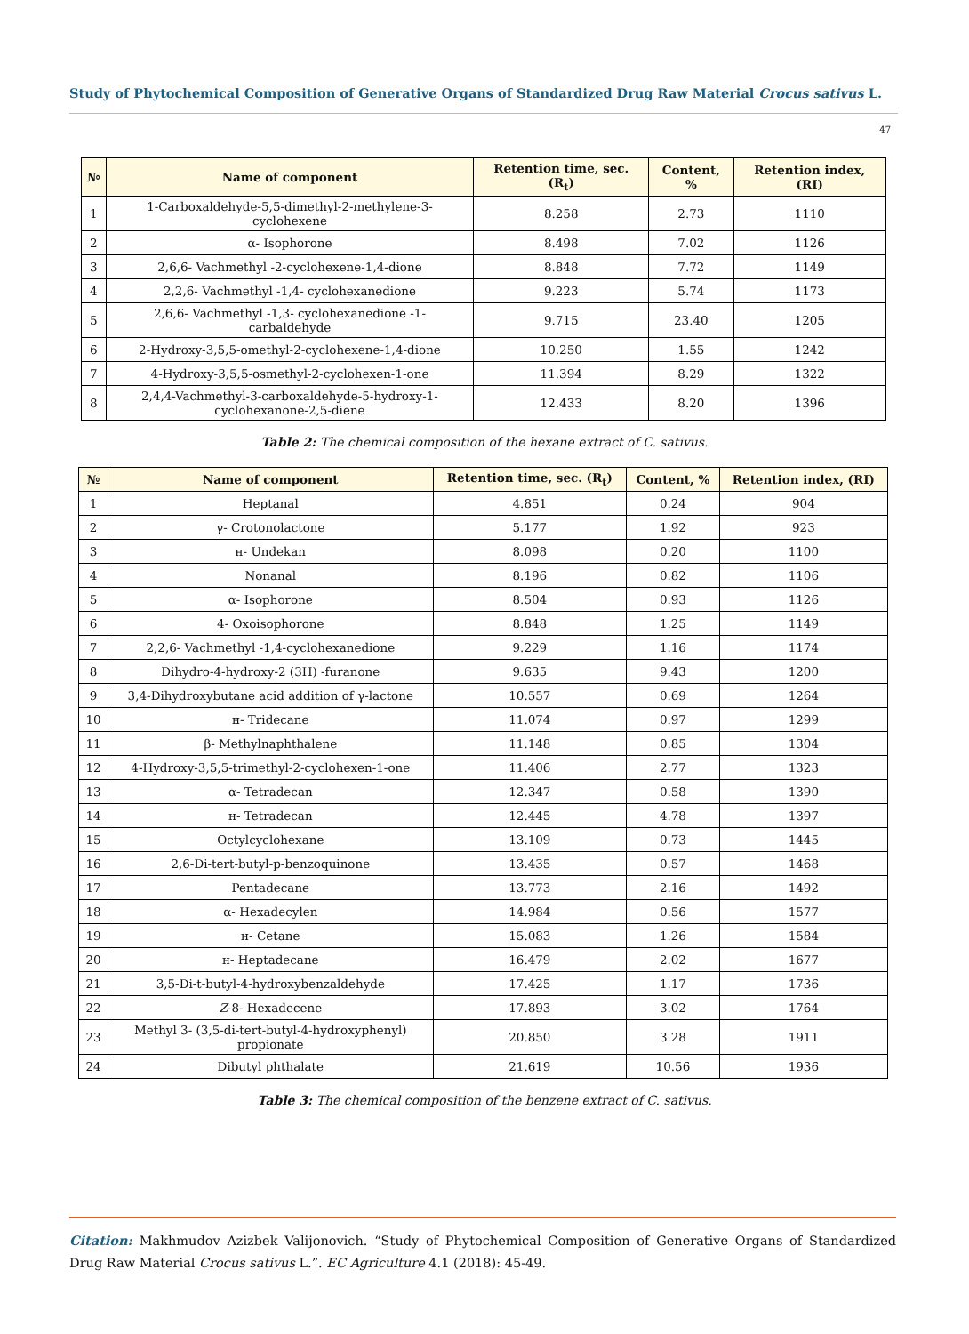Study of Phytochemical Composition of Generative Organs of Standardized Drug Raw Material Crocus sativus L.
47
| № | Name of component | Retention time, sec. (R<sub>t</sub>) | Content, % | Retention index, (RI) |
| --- | --- | --- | --- | --- |
| 1 | 1-Carboxaldehyde-5,5-dimethyl-2-methylene-3-cyclohexene | 8.258 | 2.73 | 1110 |
| 2 | α- Isophorone | 8.498 | 7.02 | 1126 |
| 3 | 2,6,6- Vachmethyl -2-cyclohexene-1,4-dione | 8.848 | 7.72 | 1149 |
| 4 | 2,2,6- Vachmethyl -1,4- cyclohexanedione | 9.223 | 5.74 | 1173 |
| 5 | 2,6,6- Vachmethyl -1,3- cyclohexanedione -1- carbaldehyde | 9.715 | 23.40 | 1205 |
| 6 | 2-Hydroxy-3,5,5-omethyl-2-cyclohexene-1,4-dione | 10.250 | 1.55 | 1242 |
| 7 | 4-Hydroxy-3,5,5-osmethyl-2-cyclohexen-1-one | 11.394 | 8.29 | 1322 |
| 8 | 2,4,4-Vachmethyl-3-carboxaldehyde-5-hydroxy-1- cyclohexanone-2,5-diene | 12.433 | 8.20 | 1396 |
Table 2: The chemical composition of the hexane extract of C. sativus.
| № | Name of component | Retention time, sec. (R<sub>t</sub>) | Content, % | Retention index, (RI) |
| --- | --- | --- | --- | --- |
| 1 | Heptanal | 4.851 | 0.24 | 904 |
| 2 | γ- Crotonolactone | 5.177 | 1.92 | 923 |
| 3 | н- Undekan | 8.098 | 0.20 | 1100 |
| 4 | Nonanal | 8.196 | 0.82 | 1106 |
| 5 | α- Isophorone | 8.504 | 0.93 | 1126 |
| 6 | 4- Oxoisophorone | 8.848 | 1.25 | 1149 |
| 7 | 2,2,6- Vachmethyl -1,4-cyclohexanedione | 9.229 | 1.16 | 1174 |
| 8 | Dihydro-4-hydroxy-2 (3H) -furanone | 9.635 | 9.43 | 1200 |
| 9 | 3,4-Dihydroxybutane acid addition of γ-lactone | 10.557 | 0.69 | 1264 |
| 10 | н- Tridecane | 11.074 | 0.97 | 1299 |
| 11 | β- Methylnaphthalene | 11.148 | 0.85 | 1304 |
| 12 | 4-Hydroxy-3,5,5-trimethyl-2-cyclohexen-1-one | 11.406 | 2.77 | 1323 |
| 13 | α- Tetradecan | 12.347 | 0.58 | 1390 |
| 14 | н- Tetradecan | 12.445 | 4.78 | 1397 |
| 15 | Octylcyclohexane | 13.109 | 0.73 | 1445 |
| 16 | 2,6-Di-tert-butyl-p-benzoquinone | 13.435 | 0.57 | 1468 |
| 17 | Pentadecane | 13.773 | 2.16 | 1492 |
| 18 | α- Hexadecylen | 14.984 | 0.56 | 1577 |
| 19 | н- Cetane | 15.083 | 1.26 | 1584 |
| 20 | н- Heptadecane | 16.479 | 2.02 | 1677 |
| 21 | 3,5-Di-t-butyl-4-hydroxybenzaldehyde | 17.425 | 1.17 | 1736 |
| 22 | Z -8- Hexadecene | 17.893 | 3.02 | 1764 |
| 23 | Methyl 3- (3,5-di-tert-butyl-4-hydroxyphenyl) propionate | 20.850 | 3.28 | 1911 |
| 24 | Dibutyl phthalate | 21.619 | 10.56 | 1936 |
Table 3: The chemical composition of the benzene extract of C. sativus.
Citation: Makhmudov Azizbek Valijonovich. “Study of Phytochemical Composition of Generative Organs of Standardized Drug Raw Material Crocus sativus L.”. EC Agriculture 4.1 (2018): 45-49.